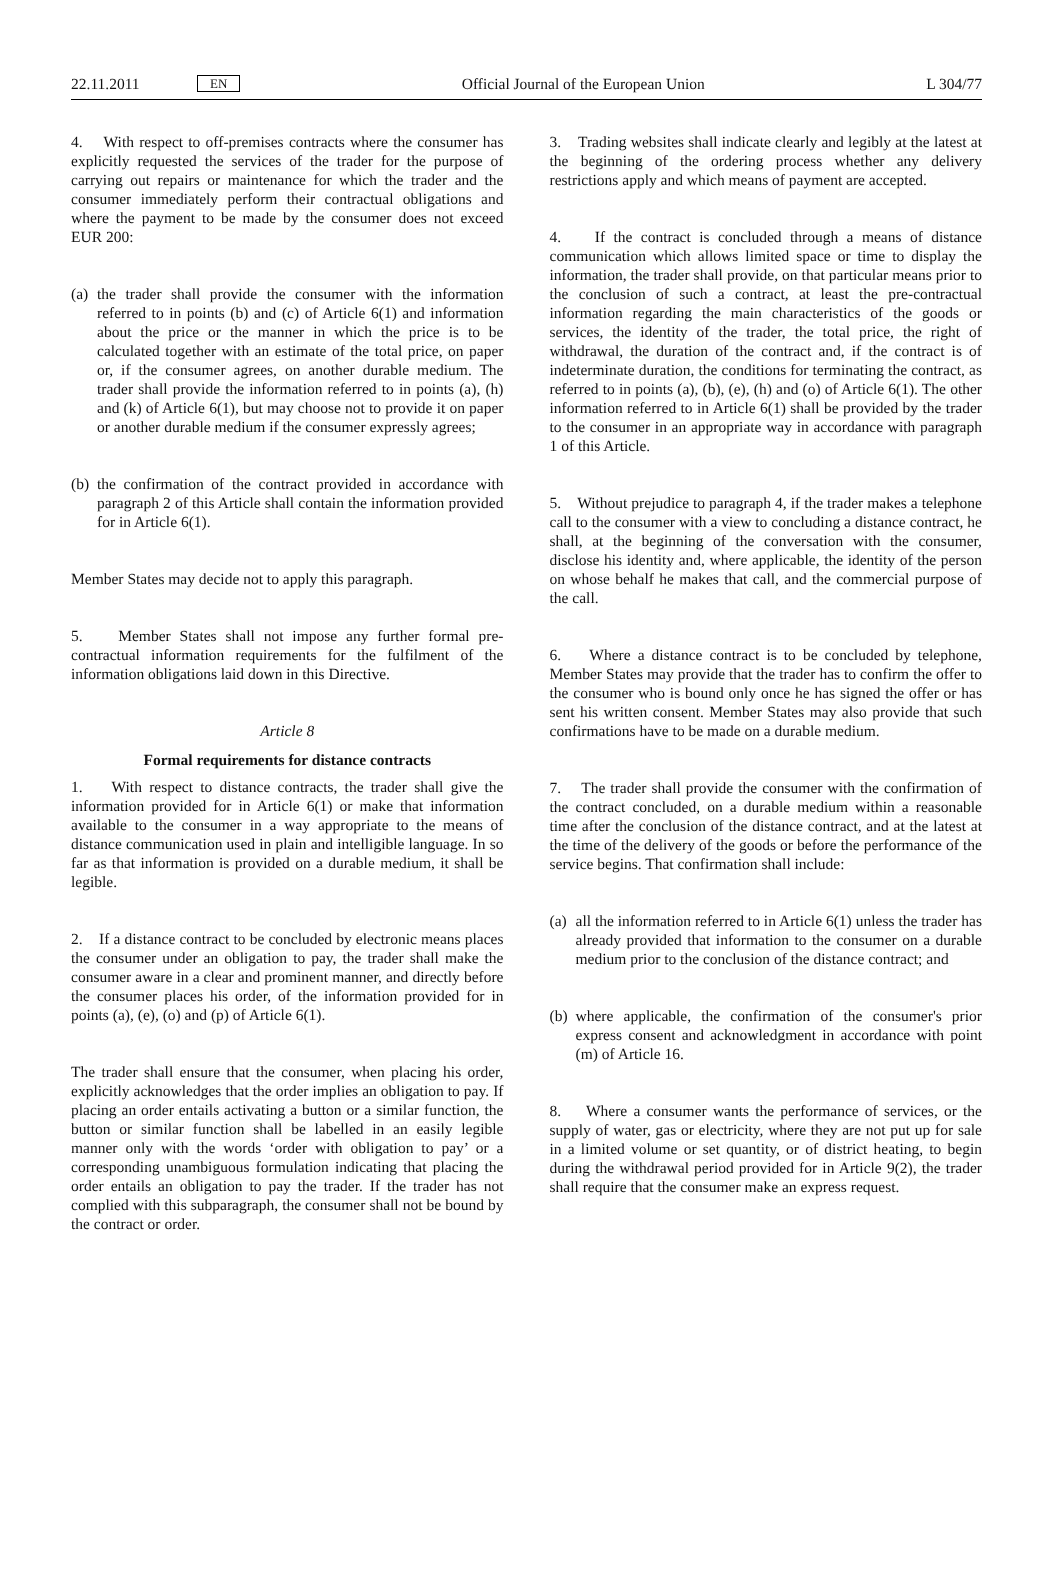22.11.2011 EN Official Journal of the European Union L 304/77
4. With respect to off-premises contracts where the consumer has explicitly requested the services of the trader for the purpose of carrying out repairs or maintenance for which the trader and the consumer immediately perform their contractual obligations and where the payment to be made by the consumer does not exceed EUR 200:
(a) the trader shall provide the consumer with the information referred to in points (b) and (c) of Article 6(1) and information about the price or the manner in which the price is to be calculated together with an estimate of the total price, on paper or, if the consumer agrees, on another durable medium. The trader shall provide the information referred to in points (a), (h) and (k) of Article 6(1), but may choose not to provide it on paper or another durable medium if the consumer expressly agrees;
(b) the confirmation of the contract provided in accordance with paragraph 2 of this Article shall contain the information provided for in Article 6(1).
Member States may decide not to apply this paragraph.
5. Member States shall not impose any further formal pre-contractual information requirements for the fulfilment of the information obligations laid down in this Directive.
Article 8
Formal requirements for distance contracts
1. With respect to distance contracts, the trader shall give the information provided for in Article 6(1) or make that information available to the consumer in a way appropriate to the means of distance communication used in plain and intelligible language. In so far as that information is provided on a durable medium, it shall be legible.
2. If a distance contract to be concluded by electronic means places the consumer under an obligation to pay, the trader shall make the consumer aware in a clear and prominent manner, and directly before the consumer places his order, of the information provided for in points (a), (e), (o) and (p) of Article 6(1).
The trader shall ensure that the consumer, when placing his order, explicitly acknowledges that the order implies an obligation to pay. If placing an order entails activating a button or a similar function, the button or similar function shall be labelled in an easily legible manner only with the words ‘order with obligation to pay’ or a corresponding unambiguous formulation indicating that placing the order entails an obligation to pay the trader. If the trader has not complied with this subparagraph, the consumer shall not be bound by the contract or order.
3. Trading websites shall indicate clearly and legibly at the latest at the beginning of the ordering process whether any delivery restrictions apply and which means of payment are accepted.
4. If the contract is concluded through a means of distance communication which allows limited space or time to display the information, the trader shall provide, on that particular means prior to the conclusion of such a contract, at least the pre-contractual information regarding the main characteristics of the goods or services, the identity of the trader, the total price, the right of withdrawal, the duration of the contract and, if the contract is of indeterminate duration, the conditions for terminating the contract, as referred to in points (a), (b), (e), (h) and (o) of Article 6(1). The other information referred to in Article 6(1) shall be provided by the trader to the consumer in an appropriate way in accordance with paragraph 1 of this Article.
5. Without prejudice to paragraph 4, if the trader makes a telephone call to the consumer with a view to concluding a distance contract, he shall, at the beginning of the conversation with the consumer, disclose his identity and, where applicable, the identity of the person on whose behalf he makes that call, and the commercial purpose of the call.
6. Where a distance contract is to be concluded by telephone, Member States may provide that the trader has to confirm the offer to the consumer who is bound only once he has signed the offer or has sent his written consent. Member States may also provide that such confirmations have to be made on a durable medium.
7. The trader shall provide the consumer with the confirmation of the contract concluded, on a durable medium within a reasonable time after the conclusion of the distance contract, and at the latest at the time of the delivery of the goods or before the performance of the service begins. That confirmation shall include:
(a) all the information referred to in Article 6(1) unless the trader has already provided that information to the consumer on a durable medium prior to the conclusion of the distance contract; and
(b) where applicable, the confirmation of the consumer's prior express consent and acknowledgment in accordance with point (m) of Article 16.
8. Where a consumer wants the performance of services, or the supply of water, gas or electricity, where they are not put up for sale in a limited volume or set quantity, or of district heating, to begin during the withdrawal period provided for in Article 9(2), the trader shall require that the consumer make an express request.